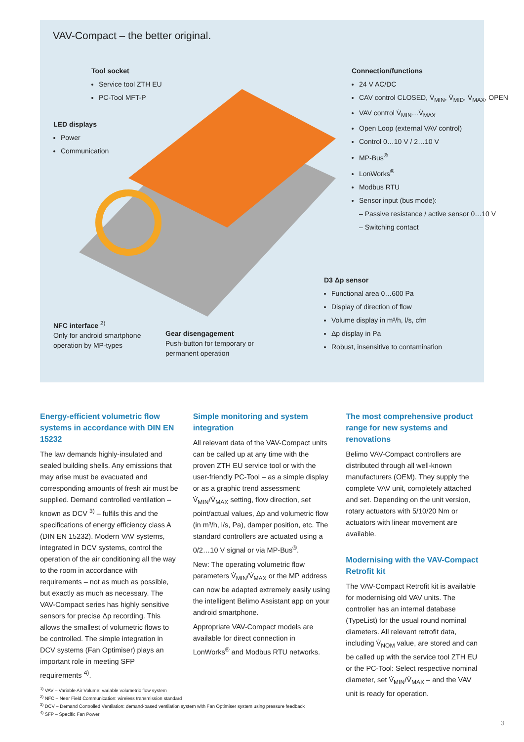VAV-Compact – the better original.
Tool socket
Service tool ZTH EU
PC-Tool MFT-P
LED displays
Power
Communication
Connection/functions
24 V AC/DC
CAV control CLOSED, V̇<sub>MIN</sub>, V̇<sub>MID</sub>, V̇<sub>MAX</sub>, OPEN
VAV control V̇<sub>MIN</sub>…V̇<sub>MAX</sub>
Open Loop (external VAV control)
Control 0…10 V / 2…10 V
MP-Bus<sup>®</sup>
LonWorks<sup>®</sup>
Modbus RTU
Sensor input (bus mode):
– Passive resistance / active sensor 0…10 V
– Switching contact
D3 Δp sensor
Functional area 0…600 Pa
Display of direction of flow
Volume display in m³/h, l/s, cfm
Δp display in Pa
Robust, insensitive to contamination
NFC interface <sup>2)</sup>
Only for android smartphone
operation by MP-types
Gear disengagement
Push-button for temporary or
permanent operation
Energy-efficient volumetric flow systems in accordance with DIN EN 15232
The law demands highly-insulated and sealed building shells. Any emissions that may arise must be evacuated and corresponding amounts of fresh air must be supplied. Demand controlled ventilation – known as DCV <sup>3)</sup> – fulfils this and the specifications of energy efficiency class A (DIN EN 15232). Modern VAV systems, integrated in DCV systems, control the operation of the air conditioning all the way to the room in accordance with requirements – not as much as possible, but exactly as much as necessary. The VAV-Compact series has highly sensitive sensors for precise Δp recording. This allows the smallest of volumetric flows to be controlled. The simple integration in DCV systems (Fan Optimiser) plays an important role in meeting SFP requirements <sup>4)</sup>.
Simple monitoring and system integration
All relevant data of the VAV-Compact units can be called up at any time with the proven ZTH EU service tool or with the user-friendly PC-Tool – as a simple display or as a graphic trend assessment: V̇<sub>MIN</sub>/V̇<sub>MAX</sub> setting, flow direction, set point/actual values, Δp and volumetric flow (in m³/h, l/s, Pa), damper position, etc. The standard controllers are actuated using a 0/2…10 V signal or via MP-Bus<sup>®</sup>.
New: The operating volumetric flow parameters V̇<sub>MIN</sub>/V̇<sub>MAX</sub> or the MP address can now be adapted extremely easily using the intelligent Belimo Assistant app on your android smartphone.
Appropriate VAV-Compact models are available for direct connection in LonWorks<sup>®</sup> and Modbus RTU networks.
The most comprehensive product range for new systems and renovations
Belimo VAV-Compact controllers are distributed through all well-known manufacturers (OEM). They supply the complete VAV unit, completely attached and set. Depending on the unit version, rotary actuators with 5/10/20 Nm or actuators with linear movement are available.
Modernising with the VAV-Compact Retrofit kit
The VAV-Compact Retrofit kit is available for modernising old VAV units. The controller has an internal database (TypeList) for the usual round nominal diameters. All relevant retrofit data, including V̇<sub>NOM</sub> value, are stored and can be called up with the service tool ZTH EU or the PC-Tool: Select respective nominal diameter, set V̇<sub>MIN</sub>/V̇<sub>MAX</sub> – and the VAV unit is ready for operation.
<sup>1)</sup> VAV – Variable Air Volume: variable volumetric flow system
<sup>2)</sup> NFC – Near Field Communication: wireless transmission standard
<sup>3)</sup> DCV – Demand Controlled Ventilation: demand-based ventilation system with Fan Optimiser system using pressure feedback
<sup>4)</sup> SFP – Specific Fan Power
3